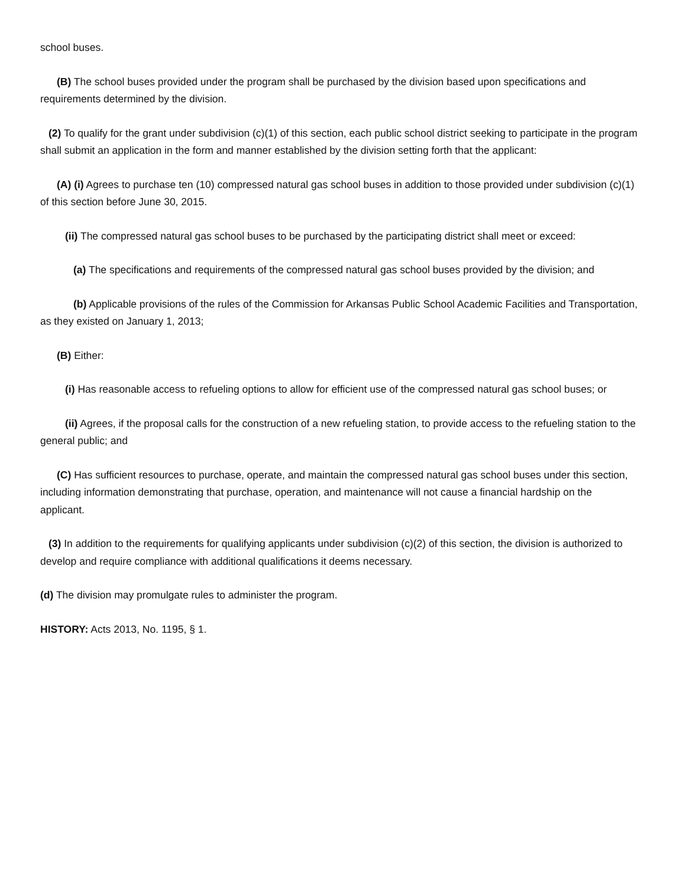school buses.
(B) The school buses provided under the program shall be purchased by the division based upon specifications and requirements determined by the division.
(2) To qualify for the grant under subdivision (c)(1) of this section, each public school district seeking to participate in the program shall submit an application in the form and manner established by the division setting forth that the applicant:
(A) (i) Agrees to purchase ten (10) compressed natural gas school buses in addition to those provided under subdivision (c)(1) of this section before June 30, 2015.
(ii) The compressed natural gas school buses to be purchased by the participating district shall meet or exceed:
(a) The specifications and requirements of the compressed natural gas school buses provided by the division; and
(b) Applicable provisions of the rules of the Commission for Arkansas Public School Academic Facilities and Transportation, as they existed on January 1, 2013;
(B) Either:
(i) Has reasonable access to refueling options to allow for efficient use of the compressed natural gas school buses; or
(ii) Agrees, if the proposal calls for the construction of a new refueling station, to provide access to the refueling station to the general public; and
(C) Has sufficient resources to purchase, operate, and maintain the compressed natural gas school buses under this section, including information demonstrating that purchase, operation, and maintenance will not cause a financial hardship on the applicant.
(3) In addition to the requirements for qualifying applicants under subdivision (c)(2) of this section, the division is authorized to develop and require compliance with additional qualifications it deems necessary.
(d) The division may promulgate rules to administer the program.
HISTORY: Acts 2013, No. 1195, § 1.